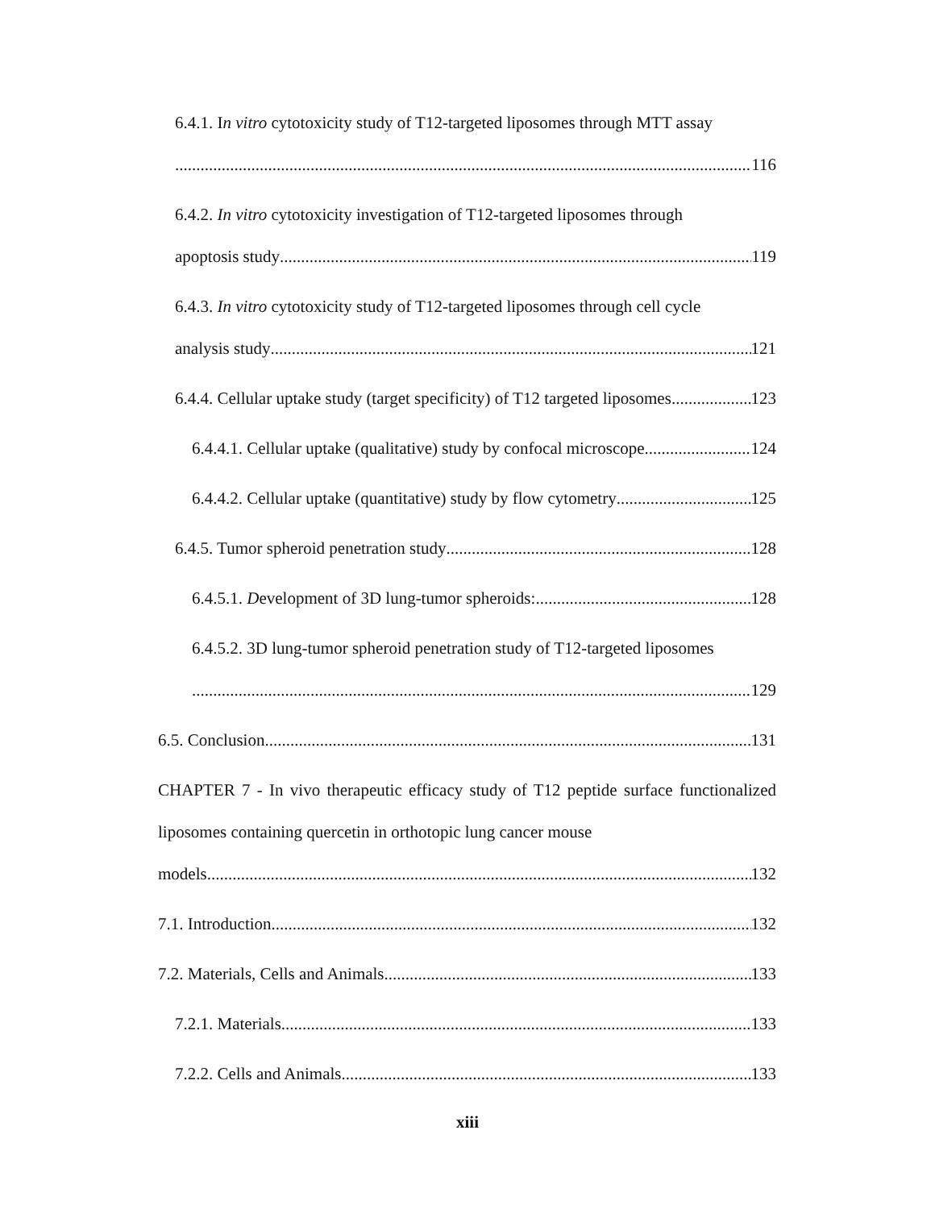6.4.1. In vitro cytotoxicity study of T12-targeted liposomes through MTT assay
116
6.4.2. In vitro cytotoxicity investigation of T12-targeted liposomes through
apoptosis study 119
6.4.3. In vitro cytotoxicity study of T12-targeted liposomes through cell cycle
analysis study 121
6.4.4. Cellular uptake study (target specificity) of T12 targeted liposomes 123
6.4.4.1. Cellular uptake (qualitative) study by confocal microscope 124
6.4.4.2. Cellular uptake (quantitative) study by flow cytometry 125
6.4.5. Tumor spheroid penetration study 128
6.4.5.1. Development of 3D lung-tumor spheroids: 128
6.4.5.2. 3D lung-tumor spheroid penetration study of T12-targeted liposomes
129
6.5. Conclusion 131
CHAPTER 7 - In vivo therapeutic efficacy study of T12 peptide surface functionalized liposomes containing quercetin in orthotopic lung cancer mouse
models 132
7.1. Introduction 132
7.2. Materials, Cells and Animals 133
7.2.1. Materials 133
7.2.2. Cells and Animals 133
xiii